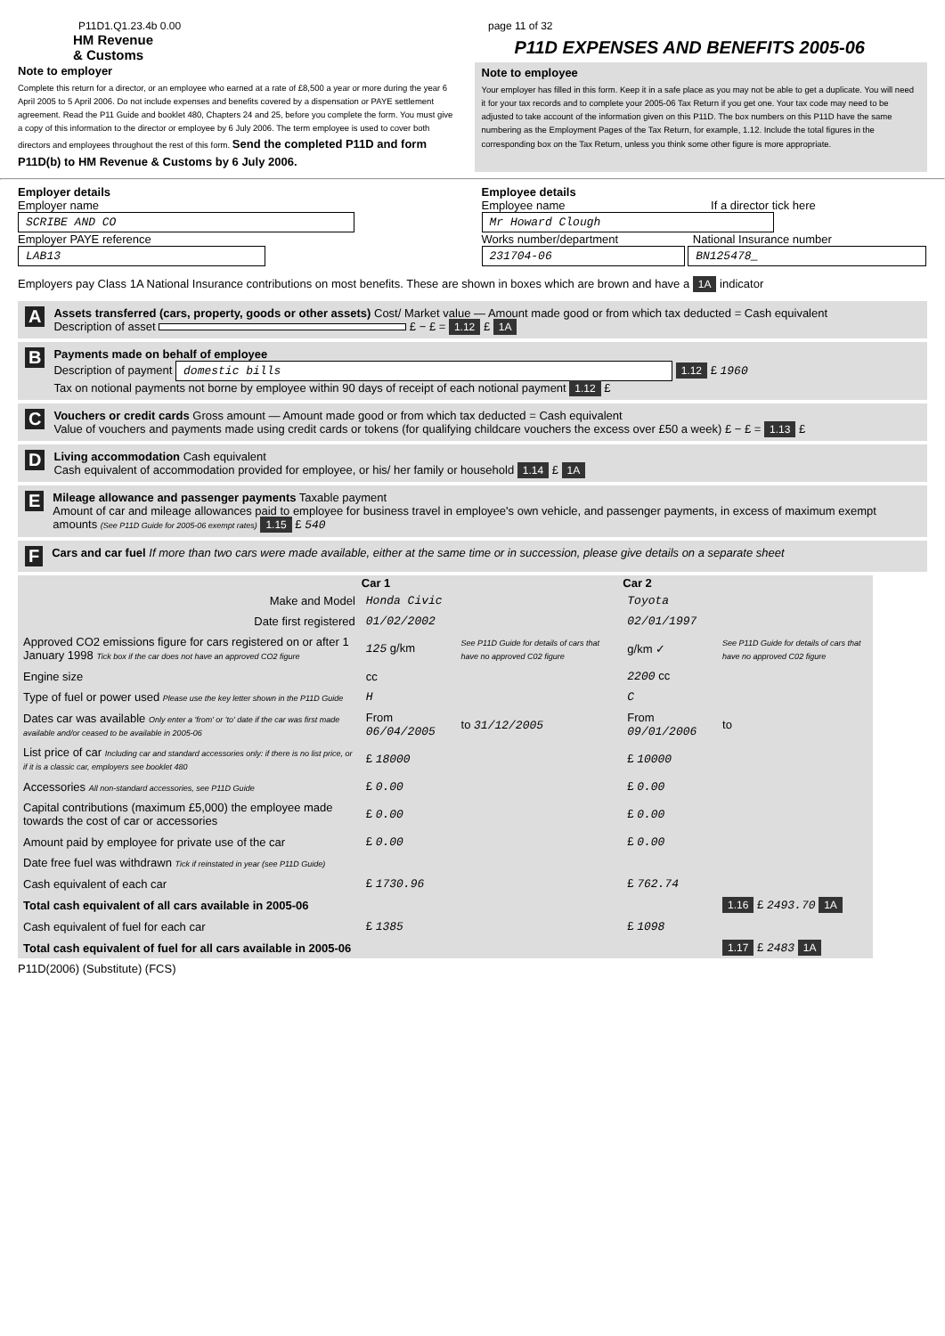P11D1.Q1.23.4b 0.00 page 11 of 32
HM Revenue
& Customs
P11D EXPENSES AND BENEFITS 2005-06
Note to employer
Complete this return for a director, or an employee who earned at a rate of £8,500 a year or more during the year 6 April 2005 to 5 April 2006. Do not include expenses and benefits covered by a dispensation or PAYE settlement agreement. Read the P11 Guide and booklet 480, Chapters 24 and 25, before you complete the form. You must give a copy of this information to the director or employee by 6 July 2006. The term employee is used to cover both directors and employees throughout the rest of this form. Send the completed P11D and form P11D(b) to HM Revenue & Customs by 6 July 2006.
Note to employee
Your employer has filled in this form. Keep it in a safe place as you may not be able to get a duplicate. You will need it for your tax records and to complete your 2005-06 Tax Return if you get one. Your tax code may need to be adjusted to take account of the information given on this P11D. The box numbers on this P11D have the same numbering as the Employment Pages of the Tax Return, for example, 1.12. Include the total figures in the corresponding box on the Tax Return, unless you think some other figure is more appropriate.
Employer details
Employer name
SCRIBE AND CO
Employer PAYE reference
LAB13
Employee details
Employee name If a director tick here
Mr Howard Clough
Works number/department National Insurance number
231704-06 BN125478_
Employers pay Class 1A National Insurance contributions on most benefits. These are shown in boxes which are brown and have a 1A indicator
A
Assets transferred (cars, property, goods or other assets) Cost/ Market value — Amount made good or from which tax deducted = Cash equivalent
Description of asset £ − £ = 1.12 £ 1A
B
Payments made on behalf of employee
Description of payment domestic bills 1.12 £ 1960
Tax on notional payments not borne by employee within 90 days of receipt of each notional payment 1.12 £
C
Vouchers or credit cards Gross amount — Amount made good or from which tax deducted = Cash equivalent
Value of vouchers and payments made using credit cards or tokens (for qualifying childcare vouchers the excess over £50 a week) £ − £ = 1.13 £
D
Living accommodation Cash equivalent
Cash equivalent of accommodation provided for employee, or his/ her family or household 1.14 £ 1A
E
Mileage allowance and passenger payments Taxable payment
Amount of car and mileage allowances paid to employee for business travel in employee's own vehicle, and passenger payments, in excess of maximum exempt amounts (See P11D Guide for 2005-06 exempt rates) 1.15 £ 540
F
Cars and car fuel If more than two cars were made available, either at the same time or in succession, please give details on a separate sheet
| | Car 1 | | Car 2 | |
| Make and Model | Honda Civic | | Toyota | |
| Date first registered | 01/02/2002 | | 02/01/1997 | |
| Approved CO2 emissions figure for cars registered on or after 1 January 1998 Tick box if the car does not have an approved CO2 figure | 125 g/km | See P11D Guide for details of cars that have no approved C02 figure | g/km ✓ | See P11D Guide for details of cars that have no approved C02 figure |
| Engine size | cc | | 2200 cc | |
| Type of fuel or power used Please use the key letter shown in the P11D Guide | H | | C | |
| Dates car was available Only enter a 'from' or 'to' date if the car was first made available and/or ceased to be available in 2005-06 | From 06/04/2005 | to 31/12/2005 | From 09/01/2006 | to |
| List price of car Including car and standard accessories only: if there is no list price, or if it is a classic car, employers see booklet 480 | £ 18000 | | £ 10000 | |
| Accessories All non-standard accessories, see P11D Guide | £ 0.00 | | £ 0.00 | |
| Capital contributions (maximum £5,000) the employee made towards the cost of car or accessories | £ 0.00 | | £ 0.00 | |
| Amount paid by employee for private use of the car | £ 0.00 | | £ 0.00 | |
| Date free fuel was withdrawn Tick if reinstated in year (see P11D Guide) | | | | |
| Cash equivalent of each car | £ 1730.96 | | £ 762.74 | |
| Total cash equivalent of all cars available in 2005-06 | | | | 1.16 £ 2493.70 1A |
| Cash equivalent of fuel for each car | £ 1385 | | £ 1098 | |
| Total cash equivalent of fuel for all cars available in 2005-06 | | | | 1.17 £ 2483 1A |
P11D(2006) (Substitute) (FCS)